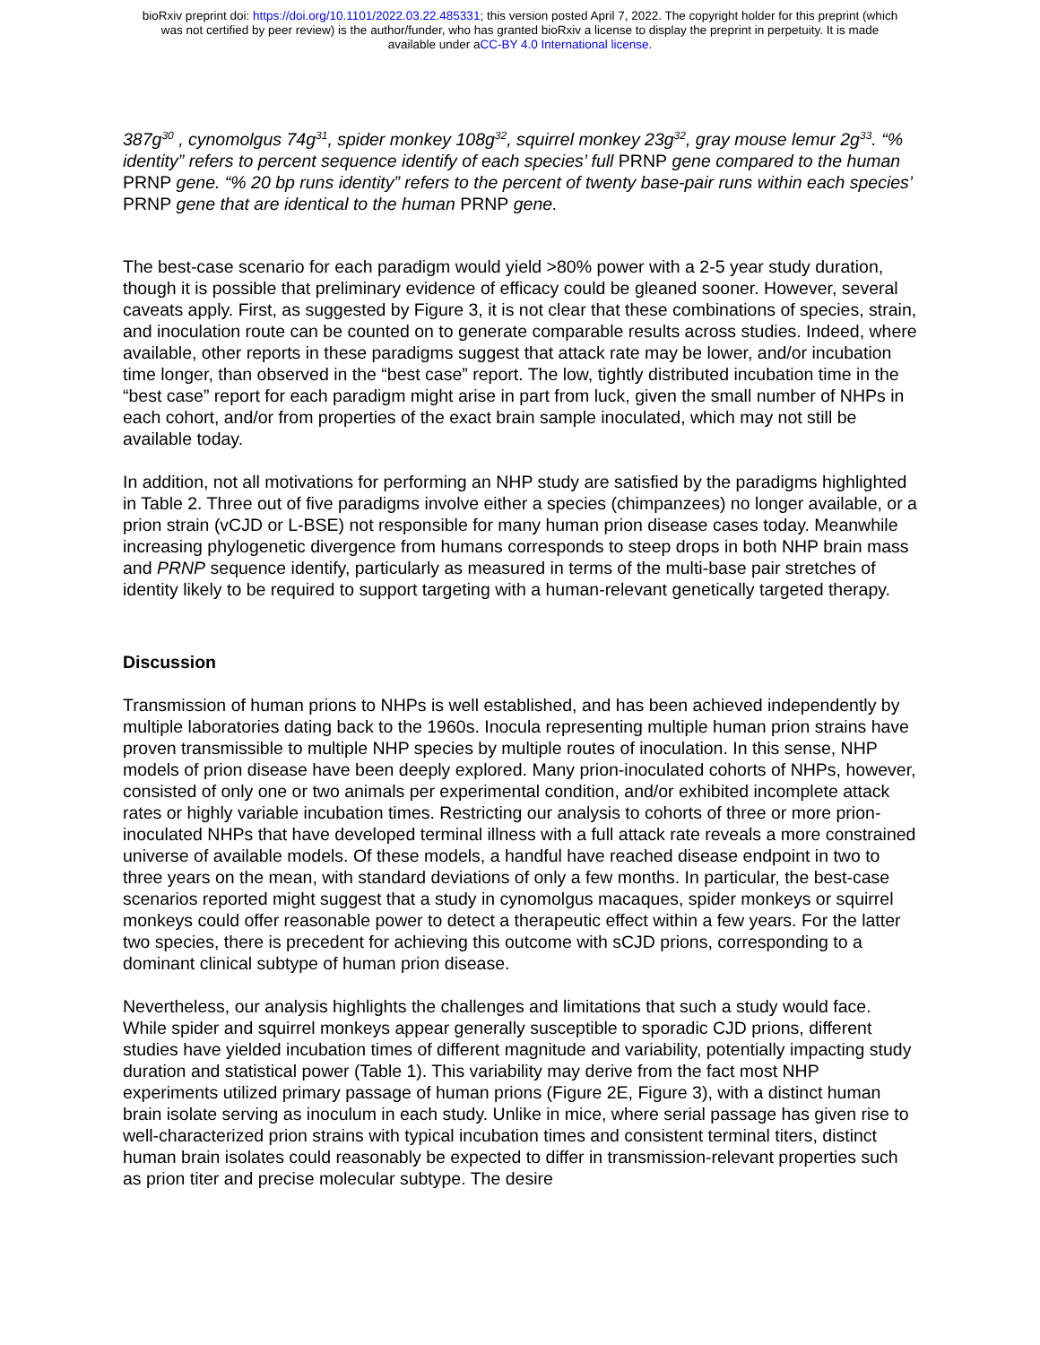bioRxiv preprint doi: https://doi.org/10.1101/2022.03.22.485331; this version posted April 7, 2022. The copyright holder for this preprint (which
was not certified by peer review) is the author/funder, who has granted bioRxiv a license to display the preprint in perpetuity. It is made
available under aCC-BY 4.0 International license.
387g<sup>30</sup> , cynomolgus 74g<sup>31</sup>, spider monkey 108g<sup>32</sup>, squirrel monkey 23g<sup>32</sup>, gray mouse lemur 2g<sup>33</sup>. “% identity” refers to percent sequence identify of each species’ full PRNP gene compared to the human PRNP gene. “% 20 bp runs identity” refers to the percent of twenty base-pair runs within each species’ PRNP gene that are identical to the human PRNP gene.
The best-case scenario for each paradigm would yield >80% power with a 2-5 year study duration, though it is possible that preliminary evidence of efficacy could be gleaned sooner. However, several caveats apply. First, as suggested by Figure 3, it is not clear that these combinations of species, strain, and inoculation route can be counted on to generate comparable results across studies. Indeed, where available, other reports in these paradigms suggest that attack rate may be lower, and/or incubation time longer, than observed in the “best case” report. The low, tightly distributed incubation time in the “best case” report for each paradigm might arise in part from luck, given the small number of NHPs in each cohort, and/or from properties of the exact brain sample inoculated, which may not still be available today.
In addition, not all motivations for performing an NHP study are satisfied by the paradigms highlighted in Table 2. Three out of five paradigms involve either a species (chimpanzees) no longer available, or a prion strain (vCJD or L-BSE) not responsible for many human prion disease cases today. Meanwhile increasing phylogenetic divergence from humans corresponds to steep drops in both NHP brain mass and PRNP sequence identify, particularly as measured in terms of the multi-base pair stretches of identity likely to be required to support targeting with a human-relevant genetically targeted therapy.
Discussion
Transmission of human prions to NHPs is well established, and has been achieved independently by multiple laboratories dating back to the 1960s. Inocula representing multiple human prion strains have proven transmissible to multiple NHP species by multiple routes of inoculation. In this sense, NHP models of prion disease have been deeply explored. Many prion-inoculated cohorts of NHPs, however, consisted of only one or two animals per experimental condition, and/or exhibited incomplete attack rates or highly variable incubation times. Restricting our analysis to cohorts of three or more prion-inoculated NHPs that have developed terminal illness with a full attack rate reveals a more constrained universe of available models. Of these models, a handful have reached disease endpoint in two to three years on the mean, with standard deviations of only a few months. In particular, the best-case scenarios reported might suggest that a study in cynomolgus macaques, spider monkeys or squirrel monkeys could offer reasonable power to detect a therapeutic effect within a few years. For the latter two species, there is precedent for achieving this outcome with sCJD prions, corresponding to a dominant clinical subtype of human prion disease.
Nevertheless, our analysis highlights the challenges and limitations that such a study would face. While spider and squirrel monkeys appear generally susceptible to sporadic CJD prions, different studies have yielded incubation times of different magnitude and variability, potentially impacting study duration and statistical power (Table 1). This variability may derive from the fact most NHP experiments utilized primary passage of human prions (Figure 2E, Figure 3), with a distinct human brain isolate serving as inoculum in each study. Unlike in mice, where serial passage has given rise to well-characterized prion strains with typical incubation times and consistent terminal titers, distinct human brain isolates could reasonably be expected to differ in transmission-relevant properties such as prion titer and precise molecular subtype. The desire